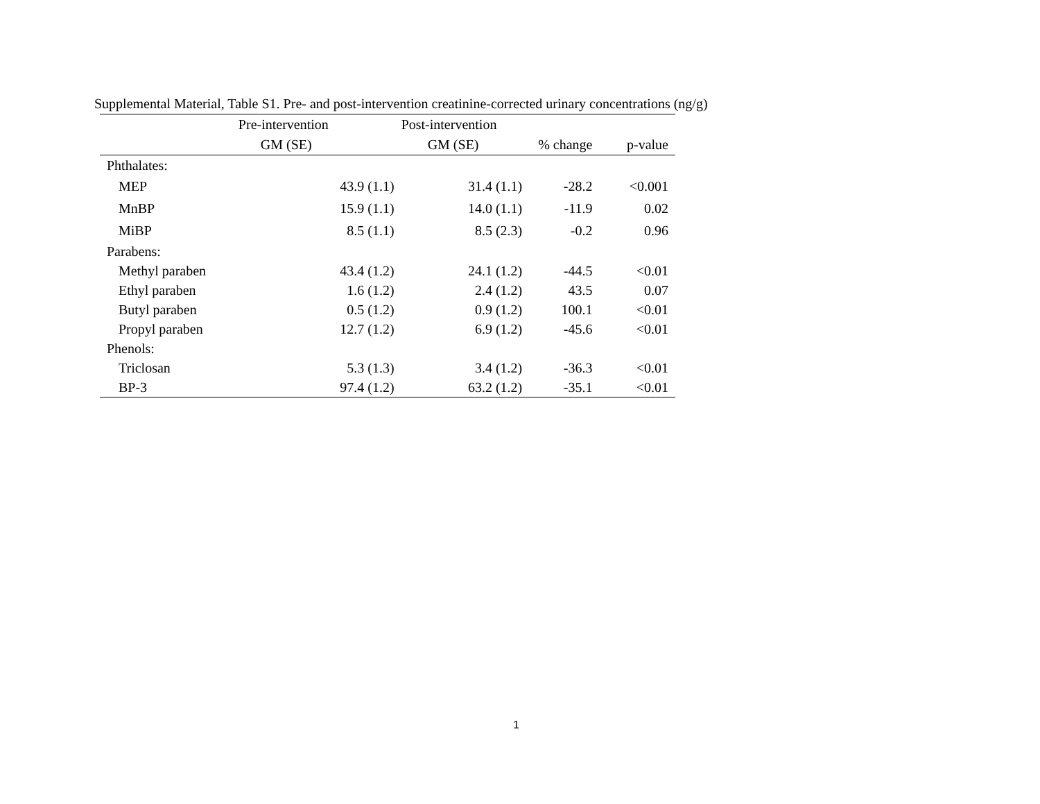Supplemental Material, Table S1. Pre- and post-intervention creatinine-corrected urinary concentrations (ng/g)
| | Pre-intervention | Post-intervention | | | |
| --- | --- | --- | --- | --- | --- |
| | GM (SE) | GM (SE) | | % change | p-value |
| Phthalates: | | | | | |
| MEP | 43.9 (1.1) | 31.4 (1.1) | | -28.2 | <0.001 |
| MnBP | 15.9 (1.1) | 14.0 (1.1) | | -11.9 | 0.02 |
| MiBP | 8.5 (1.1) | 8.5 (2.3) | | -0.2 | 0.96 |
| Parabens: | | | | | |
| Methyl paraben | 43.4 (1.2) | 24.1 (1.2) | | -44.5 | <0.01 |
| Ethyl paraben | 1.6 (1.2) | 2.4 (1.2) | | 43.5 | 0.07 |
| Butyl paraben | 0.5 (1.2) | 0.9 (1.2) | | 100.1 | <0.01 |
| Propyl paraben | 12.7 (1.2) | 6.9 (1.2) | | -45.6 | <0.01 |
| Phenols: | | | | | |
| Triclosan | 5.3 (1.3) | 3.4 (1.2) | | -36.3 | <0.01 |
| BP-3 | 97.4 (1.2) | 63.2 (1.2) | | -35.1 | <0.01 |
1